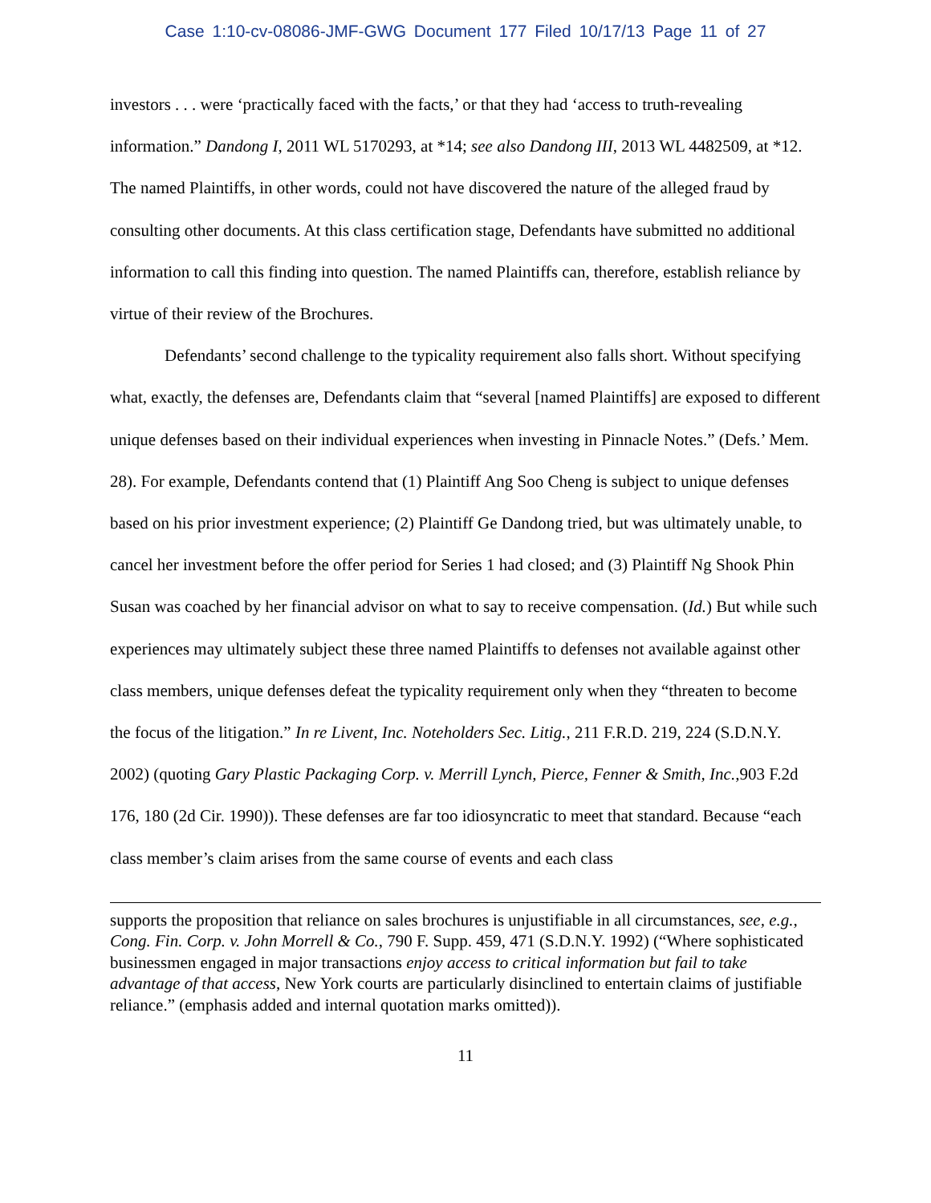Case 1:10-cv-08086-JMF-GWG Document 177 Filed 10/17/13 Page 11 of 27
investors . . . were ‘practically faced with the facts,’ or that they had ‘access to truth-revealing information.” Dandong I, 2011 WL 5170293, at *14; see also Dandong III, 2013 WL 4482509, at *12. The named Plaintiffs, in other words, could not have discovered the nature of the alleged fraud by consulting other documents. At this class certification stage, Defendants have submitted no additional information to call this finding into question. The named Plaintiffs can, therefore, establish reliance by virtue of their review of the Brochures.
Defendants’ second challenge to the typicality requirement also falls short. Without specifying what, exactly, the defenses are, Defendants claim that “several [named Plaintiffs] are exposed to different unique defenses based on their individual experiences when investing in Pinnacle Notes.” (Defs.’ Mem. 28). For example, Defendants contend that (1) Plaintiff Ang Soo Cheng is subject to unique defenses based on his prior investment experience; (2) Plaintiff Ge Dandong tried, but was ultimately unable, to cancel her investment before the offer period for Series 1 had closed; and (3) Plaintiff Ng Shook Phin Susan was coached by her financial advisor on what to say to receive compensation. (Id.) But while such experiences may ultimately subject these three named Plaintiffs to defenses not available against other class members, unique defenses defeat the typicality requirement only when they “threaten to become the focus of the litigation.” In re Livent, Inc. Noteholders Sec. Litig., 211 F.R.D. 219, 224 (S.D.N.Y. 2002) (quoting Gary Plastic Packaging Corp. v. Merrill Lynch, Pierce, Fenner & Smith, Inc.,903 F.2d 176, 180 (2d Cir. 1990)). These defenses are far too idiosyncratic to meet that standard. Because “each class member’s claim arises from the same course of events and each class
supports the proposition that reliance on sales brochures is unjustifiable in all circumstances, see, e.g., Cong. Fin. Corp. v. John Morrell & Co., 790 F. Supp. 459, 471 (S.D.N.Y. 1992) (“Where sophisticated businessmen engaged in major transactions enjoy access to critical information but fail to take advantage of that access, New York courts are particularly disinclined to entertain claims of justifiable reliance.” (emphasis added and internal quotation marks omitted)).
11